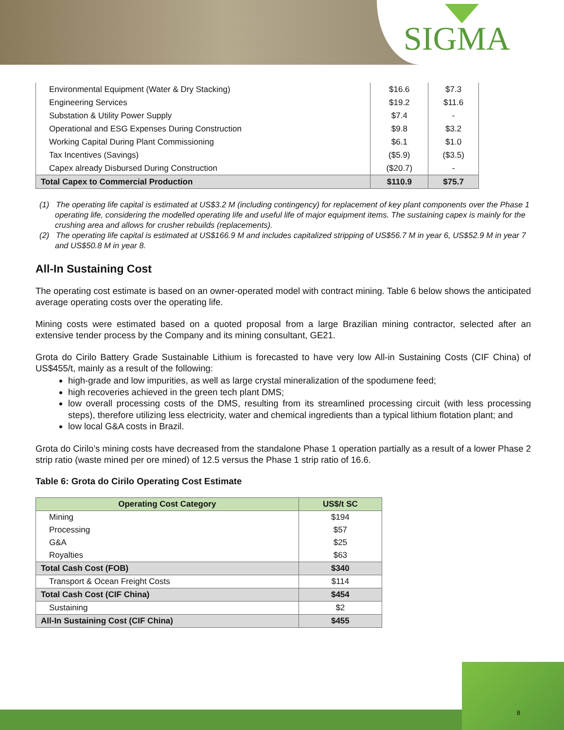SIGMA
| Environmental Equipment (Water & Dry Stacking) | $16.6 | $7.3 |
| Engineering Services | $19.2 | $11.6 |
| Substation & Utility Power Supply | $7.4 | - |
| Operational and ESG Expenses During Construction | $9.8 | $3.2 |
| Working Capital During Plant Commissioning | $6.1 | $1.0 |
| Tax Incentives (Savings) | ($5.9) | ($3.5) |
| Capex already Disbursed During Construction | ($20.7) | - |
| Total Capex to Commercial Production | $110.9 | $75.7 |
(1) The operating life capital is estimated at US$3.2 M (including contingency) for replacement of key plant components over the Phase 1 operating life, considering the modelled operating life and useful life of major equipment items. The sustaining capex is mainly for the crushing area and allows for crusher rebuilds (replacements).
(2) The operating life capital is estimated at US$166.9 M and includes capitalized stripping of US$56.7 M in year 6, US$52.9 M in year 7 and US$50.8 M in year 8.
All-In Sustaining Cost
The operating cost estimate is based on an owner-operated model with contract mining. Table 6 below shows the anticipated average operating costs over the operating life.
Mining costs were estimated based on a quoted proposal from a large Brazilian mining contractor, selected after an extensive tender process by the Company and its mining consultant, GE21.
Grota do Cirilo Battery Grade Sustainable Lithium is forecasted to have very low All-in Sustaining Costs (CIF China) of US$455/t, mainly as a result of the following:
high-grade and low impurities, as well as large crystal mineralization of the spodumene feed;
high recoveries achieved in the green tech plant DMS;
low overall processing costs of the DMS, resulting from its streamlined processing circuit (with less processing steps), therefore utilizing less electricity, water and chemical ingredients than a typical lithium flotation plant; and
low local G&A costs in Brazil.
Grota do Cirilo’s mining costs have decreased from the standalone Phase 1 operation partially as a result of a lower Phase 2 strip ratio (waste mined per ore mined) of 12.5 versus the Phase 1 strip ratio of 16.6.
Table 6: Grota do Cirilo Operating Cost Estimate
| Operating Cost Category | US$/t SC |
| --- | --- |
| Mining | $194 |
| Processing | $57 |
| G&A | $25 |
| Royalties | $63 |
| Total Cash Cost (FOB) | $340 |
| Transport & Ocean Freight Costs | $114 |
| Total Cash Cost (CIF China) | $454 |
| Sustaining | $2 |
| All-In Sustaining Cost (CIF China) | $455 |
8